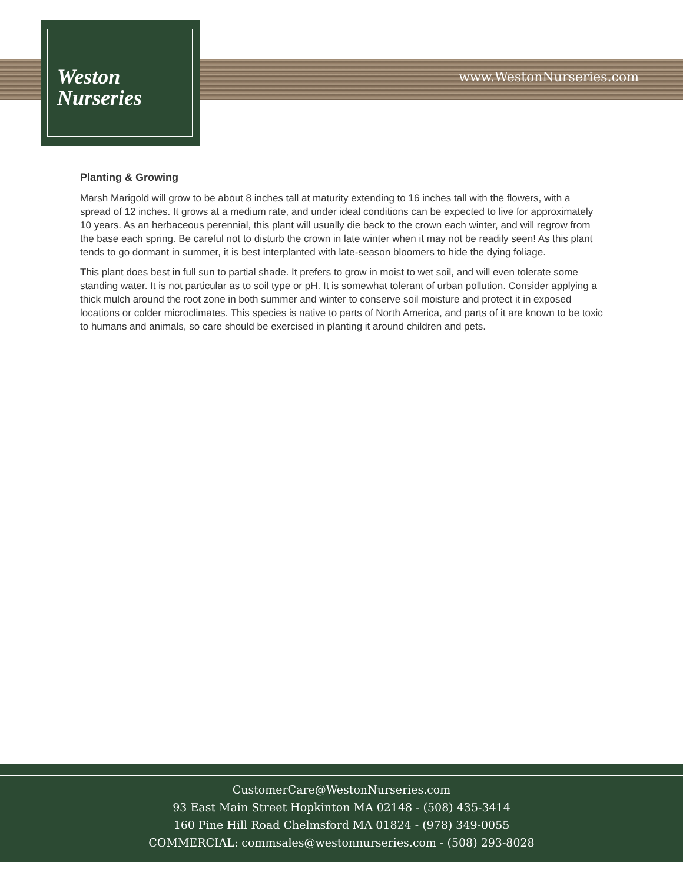Weston
Nurseries
www.WestonNurseries.com
Planting & Growing
Marsh Marigold will grow to be about 8 inches tall at maturity extending to 16 inches tall with the flowers, with a spread of 12 inches. It grows at a medium rate, and under ideal conditions can be expected to live for approximately 10 years. As an herbaceous perennial, this plant will usually die back to the crown each winter, and will regrow from the base each spring. Be careful not to disturb the crown in late winter when it may not be readily seen! As this plant tends to go dormant in summer, it is best interplanted with late-season bloomers to hide the dying foliage.
This plant does best in full sun to partial shade. It prefers to grow in moist to wet soil, and will even tolerate some standing water. It is not particular as to soil type or pH. It is somewhat tolerant of urban pollution. Consider applying a thick mulch around the root zone in both summer and winter to conserve soil moisture and protect it in exposed locations or colder microclimates. This species is native to parts of North America, and parts of it are known to be toxic to humans and animals, so care should be exercised in planting it around children and pets.
CustomerCare@WestonNurseries.com
93 East Main Street Hopkinton MA 02148 - (508) 435-3414
160 Pine Hill Road Chelmsford MA 01824 - (978) 349-0055
COMMERCIAL: commsales@westonnurseries.com - (508) 293-8028